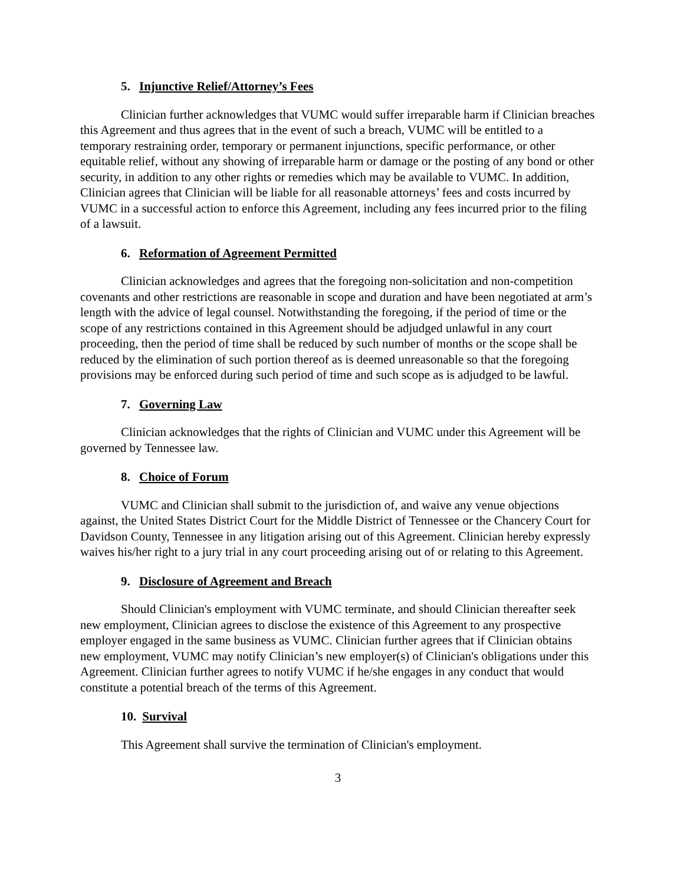5. Injunctive Relief/Attorney’s Fees
Clinician further acknowledges that VUMC would suffer irreparable harm if Clinician breaches this Agreement and thus agrees that in the event of such a breach, VUMC will be entitled to a temporary restraining order, temporary or permanent injunctions, specific performance, or other equitable relief, without any showing of irreparable harm or damage or the posting of any bond or other security, in addition to any other rights or remedies which may be available to VUMC. In addition, Clinician agrees that Clinician will be liable for all reasonable attorneys’ fees and costs incurred by VUMC in a successful action to enforce this Agreement, including any fees incurred prior to the filing of a lawsuit.
6. Reformation of Agreement Permitted
Clinician acknowledges and agrees that the foregoing non-solicitation and non-competition covenants and other restrictions are reasonable in scope and duration and have been negotiated at arm’s length with the advice of legal counsel. Notwithstanding the foregoing, if the period of time or the scope of any restrictions contained in this Agreement should be adjudged unlawful in any court proceeding, then the period of time shall be reduced by such number of months or the scope shall be reduced by the elimination of such portion thereof as is deemed unreasonable so that the foregoing provisions may be enforced during such period of time and such scope as is adjudged to be lawful.
7. Governing Law
Clinician acknowledges that the rights of Clinician and VUMC under this Agreement will be governed by Tennessee law.
8. Choice of Forum
VUMC and Clinician shall submit to the jurisdiction of, and waive any venue objections against, the United States District Court for the Middle District of Tennessee or the Chancery Court for Davidson County, Tennessee in any litigation arising out of this Agreement. Clinician hereby expressly waives his/her right to a jury trial in any court proceeding arising out of or relating to this Agreement.
9. Disclosure of Agreement and Breach
Should Clinician's employment with VUMC terminate, and should Clinician thereafter seek new employment, Clinician agrees to disclose the existence of this Agreement to any prospective employer engaged in the same business as VUMC. Clinician further agrees that if Clinician obtains new employment, VUMC may notify Clinician’s new employer(s) of Clinician's obligations under this Agreement. Clinician further agrees to notify VUMC if he/she engages in any conduct that would constitute a potential breach of the terms of this Agreement.
10. Survival
This Agreement shall survive the termination of Clinician's employment.
3